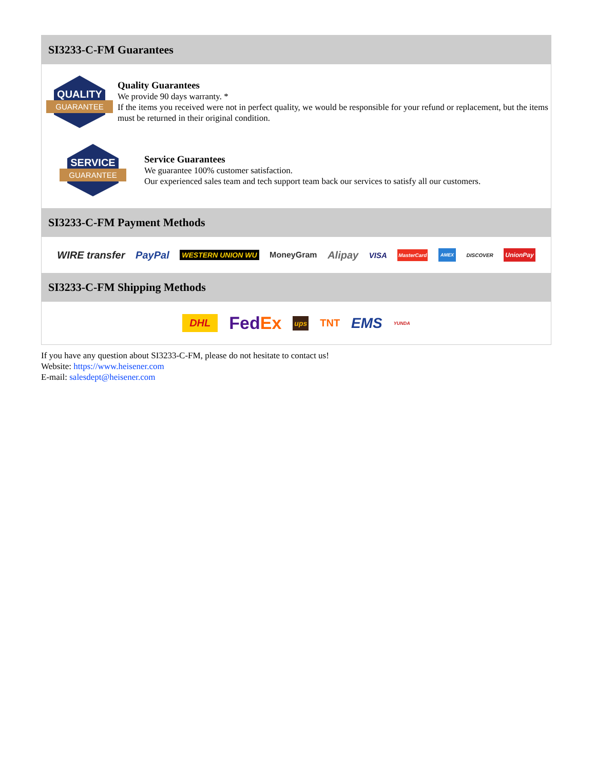SI3233-C-FM Guarantees
QUALITY
GUARANTEE
Quality Guarantees
We provide 90 days warranty. *
If the items you received were not in perfect quality, we would be responsible for your refund or replacement, but the items must be returned in their original condition.
SERVICE
GUARANTEE
Service Guarantees
We guarantee 100% customer satisfaction.
Our experienced sales team and tech support team back our services to satisfy all our customers.
SI3233-C-FM Payment Methods
WIRE transfer PayPal WESTERN UNION WU MoneyGram Alipay VISA MasterCard AMEX DISCOVER UnionPay
SI3233-C-FM Shipping Methods
DHL FedEx ups TNT EMS YUNDA
If you have any question about SI3233-C-FM, please do not hesitate to contact us!
Website: https://www.heisener.com
E-mail: salesdept@heisener.com